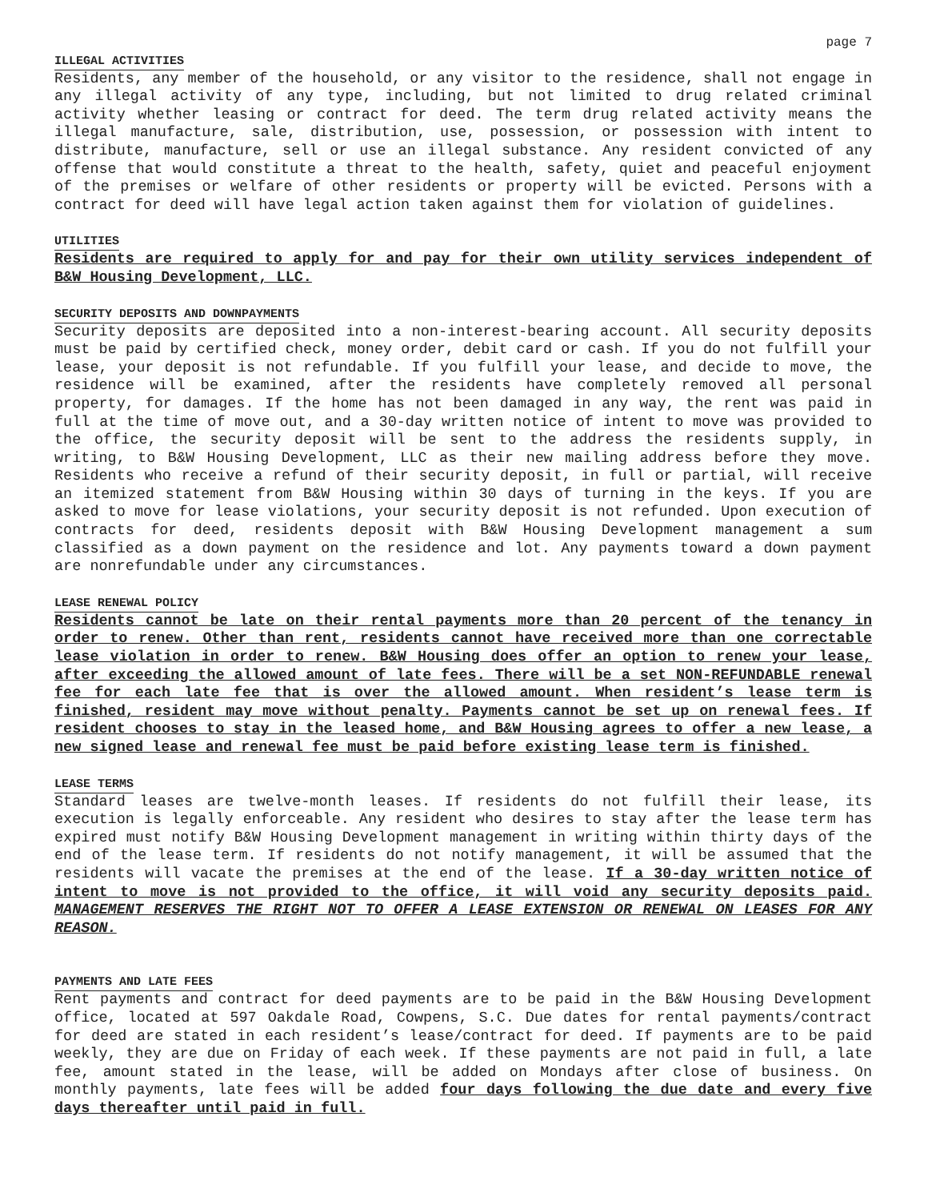page 7
ILLEGAL ACTIVITIES
Residents, any member of the household, or any visitor to the residence, shall not engage in any illegal activity of any type, including, but not limited to drug related criminal activity whether leasing or contract for deed. The term drug related activity means the illegal manufacture, sale, distribution, use, possession, or possession with intent to distribute, manufacture, sell or use an illegal substance. Any resident convicted of any offense that would constitute a threat to the health, safety, quiet and peaceful enjoyment of the premises or welfare of other residents or property will be evicted. Persons with a contract for deed will have legal action taken against them for violation of guidelines.
UTILITIES
Residents are required to apply for and pay for their own utility services independent of B&W Housing Development, LLC.
SECURITY DEPOSITS AND DOWNPAYMENTS
Security deposits are deposited into a non-interest-bearing account. All security deposits must be paid by certified check, money order, debit card or cash. If you do not fulfill your lease, your deposit is not refundable. If you fulfill your lease, and decide to move, the residence will be examined, after the residents have completely removed all personal property, for damages. If the home has not been damaged in any way, the rent was paid in full at the time of move out, and a 30-day written notice of intent to move was provided to the office, the security deposit will be sent to the address the residents supply, in writing, to B&W Housing Development, LLC as their new mailing address before they move. Residents who receive a refund of their security deposit, in full or partial, will receive an itemized statement from B&W Housing within 30 days of turning in the keys. If you are asked to move for lease violations, your security deposit is not refunded. Upon execution of contracts for deed, residents deposit with B&W Housing Development management a sum classified as a down payment on the residence and lot. Any payments toward a down payment are nonrefundable under any circumstances.
LEASE RENEWAL POLICY
Residents cannot be late on their rental payments more than 20 percent of the tenancy in order to renew. Other than rent, residents cannot have received more than one correctable lease violation in order to renew. B&W Housing does offer an option to renew your lease, after exceeding the allowed amount of late fees. There will be a set NON-REFUNDABLE renewal fee for each late fee that is over the allowed amount. When resident’s lease term is finished, resident may move without penalty. Payments cannot be set up on renewal fees. If resident chooses to stay in the leased home, and B&W Housing agrees to offer a new lease, a new signed lease and renewal fee must be paid before existing lease term is finished.
LEASE TERMS
Standard leases are twelve-month leases. If residents do not fulfill their lease, its execution is legally enforceable. Any resident who desires to stay after the lease term has expired must notify B&W Housing Development management in writing within thirty days of the end of the lease term. If residents do not notify management, it will be assumed that the residents will vacate the premises at the end of the lease. If a 30-day written notice of intent to move is not provided to the office, it will void any security deposits paid. MANAGEMENT RESERVES THE RIGHT NOT TO OFFER A LEASE EXTENSION OR RENEWAL ON LEASES FOR ANY REASON.
PAYMENTS AND LATE FEES
Rent payments and contract for deed payments are to be paid in the B&W Housing Development office, located at 597 Oakdale Road, Cowpens, S.C. Due dates for rental payments/contract for deed are stated in each resident’s lease/contract for deed. If payments are to be paid weekly, they are due on Friday of each week. If these payments are not paid in full, a late fee, amount stated in the lease, will be added on Mondays after close of business. On monthly payments, late fees will be added four days following the due date and every five days thereafter until paid in full.